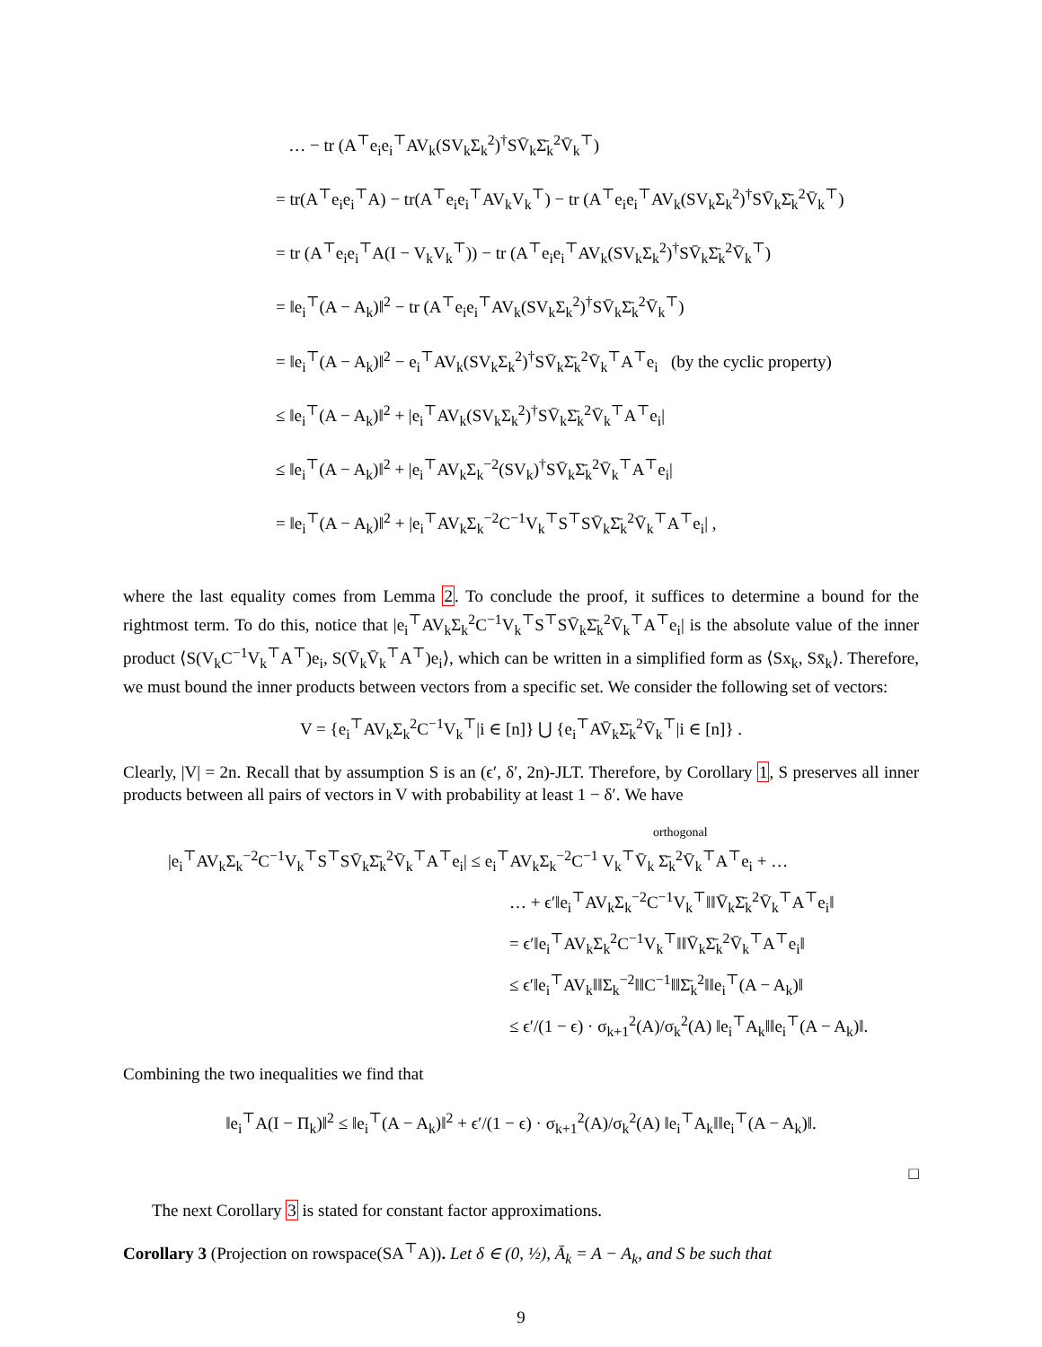… − tr (A<sup>⊤</sup>e<sub>i</sub>e<sub>i</sub><sup>⊤</sup>AV<sub>k</sub>(SV<sub>k</sub>Σ<sub>k</sub><sup>2</sup>)<sup>†</sup>SV̄<sub>k</sub>Σ̄<sub>k</sub><sup>2</sup>V̄<sub>k</sub><sup>⊤</sup>)
= tr(A<sup>⊤</sup>e<sub>i</sub>e<sub>i</sub><sup>⊤</sup>A) − tr(A<sup>⊤</sup>e<sub>i</sub>e<sub>i</sub><sup>⊤</sup>AV<sub>k</sub>V<sub>k</sub><sup>⊤</sup>) − tr (A<sup>⊤</sup>e<sub>i</sub>e<sub>i</sub><sup>⊤</sup>AV<sub>k</sub>(SV<sub>k</sub>Σ<sub>k</sub><sup>2</sup>)<sup>†</sup>SV̄<sub>k</sub>Σ̄<sub>k</sub><sup>2</sup>V̄<sub>k</sub><sup>⊤</sup>)
= tr (A<sup>⊤</sup>e<sub>i</sub>e<sub>i</sub><sup>⊤</sup>A(I − V<sub>k</sub>V<sub>k</sub><sup>⊤</sup>)) − tr (A<sup>⊤</sup>e<sub>i</sub>e<sub>i</sub><sup>⊤</sup>AV<sub>k</sub>(SV<sub>k</sub>Σ<sub>k</sub><sup>2</sup>)<sup>†</sup>SV̄<sub>k</sub>Σ̄<sub>k</sub><sup>2</sup>V̄<sub>k</sub><sup>⊤</sup>)
= ‖e<sub>i</sub><sup>⊤</sup>(A − A<sub>k</sub>)‖<sup>2</sup> − tr (A<sup>⊤</sup>e<sub>i</sub>e<sub>i</sub><sup>⊤</sup>AV<sub>k</sub>(SV<sub>k</sub>Σ<sub>k</sub><sup>2</sup>)<sup>†</sup>SV̄<sub>k</sub>Σ̄<sub>k</sub><sup>2</sup>V̄<sub>k</sub><sup>⊤</sup>)
= ‖e<sub>i</sub><sup>⊤</sup>(A − A<sub>k</sub>)‖<sup>2</sup> − e<sub>i</sub><sup>⊤</sup>AV<sub>k</sub>(SV<sub>k</sub>Σ<sub>k</sub><sup>2</sup>)<sup>†</sup>SV̄<sub>k</sub>Σ̄<sub>k</sub><sup>2</sup>V̄<sub>k</sub><sup>⊤</sup>A<sup>⊤</sup>e<sub>i</sub> (by the cyclic property)
≤ ‖e<sub>i</sub><sup>⊤</sup>(A − A<sub>k</sub>)‖<sup>2</sup> + |e<sub>i</sub><sup>⊤</sup>AV<sub>k</sub>(SV<sub>k</sub>Σ<sub>k</sub><sup>2</sup>)<sup>†</sup>SV̄<sub>k</sub>Σ̄<sub>k</sub><sup>2</sup>V̄<sub>k</sub><sup>⊤</sup>A<sup>⊤</sup>e<sub>i</sub>|
≤ ‖e<sub>i</sub><sup>⊤</sup>(A − A<sub>k</sub>)‖<sup>2</sup> + |e<sub>i</sub><sup>⊤</sup>AV<sub>k</sub>Σ<sub>k</sub><sup>−2</sup>(SV<sub>k</sub>)<sup>†</sup>SV̄<sub>k</sub>Σ̄<sub>k</sub><sup>2</sup>V̄<sub>k</sub><sup>⊤</sup>A<sup>⊤</sup>e<sub>i</sub>|
= ‖e<sub>i</sub><sup>⊤</sup>(A − A<sub>k</sub>)‖<sup>2</sup> + |e<sub>i</sub><sup>⊤</sup>AV<sub>k</sub>Σ<sub>k</sub><sup>−2</sup>C<sup>−1</sup>V<sub>k</sub><sup>⊤</sup>S<sup>⊤</sup>SV̄<sub>k</sub>Σ̄<sub>k</sub><sup>2</sup>V̄<sub>k</sub><sup>⊤</sup>A<sup>⊤</sup>e<sub>i</sub>| ,
where the last equality comes from Lemma 2. To conclude the proof, it suffices to determine a bound for the rightmost term. To do this, notice that |e<sub>i</sub><sup>⊤</sup>AV<sub>k</sub>Σ<sub>k</sub><sup>2</sup>C<sup>−1</sup>V<sub>k</sub><sup>⊤</sup>S<sup>⊤</sup>SV̄<sub>k</sub>Σ̄<sub>k</sub><sup>2</sup>V̄<sub>k</sub><sup>⊤</sup>A<sup>⊤</sup>e<sub>i</sub>| is the absolute value of the inner product ⟨S(V<sub>k</sub>C<sup>−1</sup>V<sub>k</sub><sup>⊤</sup>A<sup>⊤</sup>)e<sub>i</sub>, S(V̄<sub>k</sub>V̄<sub>k</sub><sup>⊤</sup>A<sup>⊤</sup>)e<sub>i</sub>⟩, which can be written in a simplified form as ⟨Sx<sub>k</sub>, Sx̄<sub>k</sub>⟩. Therefore, we must bound the inner products between vectors from a specific set. We consider the following set of vectors:
V = {e<sub>i</sub><sup>⊤</sup>AV<sub>k</sub>Σ<sub>k</sub><sup>2</sup>C<sup>−1</sup>V<sub>k</sub><sup>⊤</sup>|i ∈ [n]} ⋃ {e<sub>i</sub><sup>⊤</sup>AV̄<sub>k</sub>Σ̄<sub>k</sub><sup>2</sup>V̄<sub>k</sub><sup>⊤</sup>|i ∈ [n]} .
Clearly, |V| = 2n. Recall that by assumption S is an (ϵ′, δ′, 2n)-JLT. Therefore, by Corollary 1, S preserves all inner products between all pairs of vectors in V with probability at least 1 − δ′. We have
orthogonal
|e<sub>i</sub><sup>⊤</sup>AV<sub>k</sub>Σ<sub>k</sub><sup>−2</sup>C<sup>−1</sup>V<sub>k</sub><sup>⊤</sup>S<sup>⊤</sup>SV̄<sub>k</sub>Σ̄<sub>k</sub><sup>2</sup>V̄<sub>k</sub><sup>⊤</sup>A<sup>⊤</sup>e<sub>i</sub>| ≤ e<sub>i</sub><sup>⊤</sup>AV<sub>k</sub>Σ<sub>k</sub><sup>−2</sup>C<sup>−1</sup> V<sub>k</sub><sup>⊤</sup>V̄<sub>k</sub> Σ̄<sub>k</sub><sup>2</sup>V̄<sub>k</sub><sup>⊤</sup>A<sup>⊤</sup>e<sub>i</sub> + …
… + ϵ′‖e<sub>i</sub><sup>⊤</sup>AV<sub>k</sub>Σ<sub>k</sub><sup>−2</sup>C<sup>−1</sup>V<sub>k</sub><sup>⊤</sup>‖‖V̄<sub>k</sub>Σ̄<sub>k</sub><sup>2</sup>V̄<sub>k</sub><sup>⊤</sup>A<sup>⊤</sup>e<sub>i</sub>‖
= ϵ′‖e<sub>i</sub><sup>⊤</sup>AV<sub>k</sub>Σ<sub>k</sub><sup>2</sup>C<sup>−1</sup>V<sub>k</sub><sup>⊤</sup>‖‖V̄<sub>k</sub>Σ̄<sub>k</sub><sup>2</sup>V̄<sub>k</sub><sup>⊤</sup>A<sup>⊤</sup>e<sub>i</sub>‖
≤ ϵ′‖e<sub>i</sub><sup>⊤</sup>AV<sub>k</sub>‖‖Σ<sub>k</sub><sup>−2</sup>‖‖C<sup>−1</sup>‖‖Σ̄<sub>k</sub><sup>2</sup>‖‖e<sub>i</sub><sup>⊤</sup>(A − A<sub>k</sub>)‖
≤ ϵ′/(1 − ϵ) · σ<sub>k+1</sub><sup>2</sup>(A)/σ<sub>k</sub><sup>2</sup>(A) ‖e<sub>i</sub><sup>⊤</sup>A<sub>k</sub>‖‖e<sub>i</sub><sup>⊤</sup>(A − A<sub>k</sub>)‖.
Combining the two inequalities we find that
‖e<sub>i</sub><sup>⊤</sup>A(I − Π<sub>k</sub>)‖<sup>2</sup> ≤ ‖e<sub>i</sub><sup>⊤</sup>(A − A<sub>k</sub>)‖<sup>2</sup> + ϵ′/(1 − ϵ) · σ<sub>k+1</sub><sup>2</sup>(A)/σ<sub>k</sub><sup>2</sup>(A) ‖e<sub>i</sub><sup>⊤</sup>A<sub>k</sub>‖‖e<sub>i</sub><sup>⊤</sup>(A − A<sub>k</sub>)‖.
□
The next Corollary 3 is stated for constant factor approximations.
Corollary 3 (Projection on rowspace(SA<sup>⊤</sup>A)). Let δ ∈ (0, ½), Ā<sub>k</sub> = A − A<sub>k</sub>, and S be such that
9